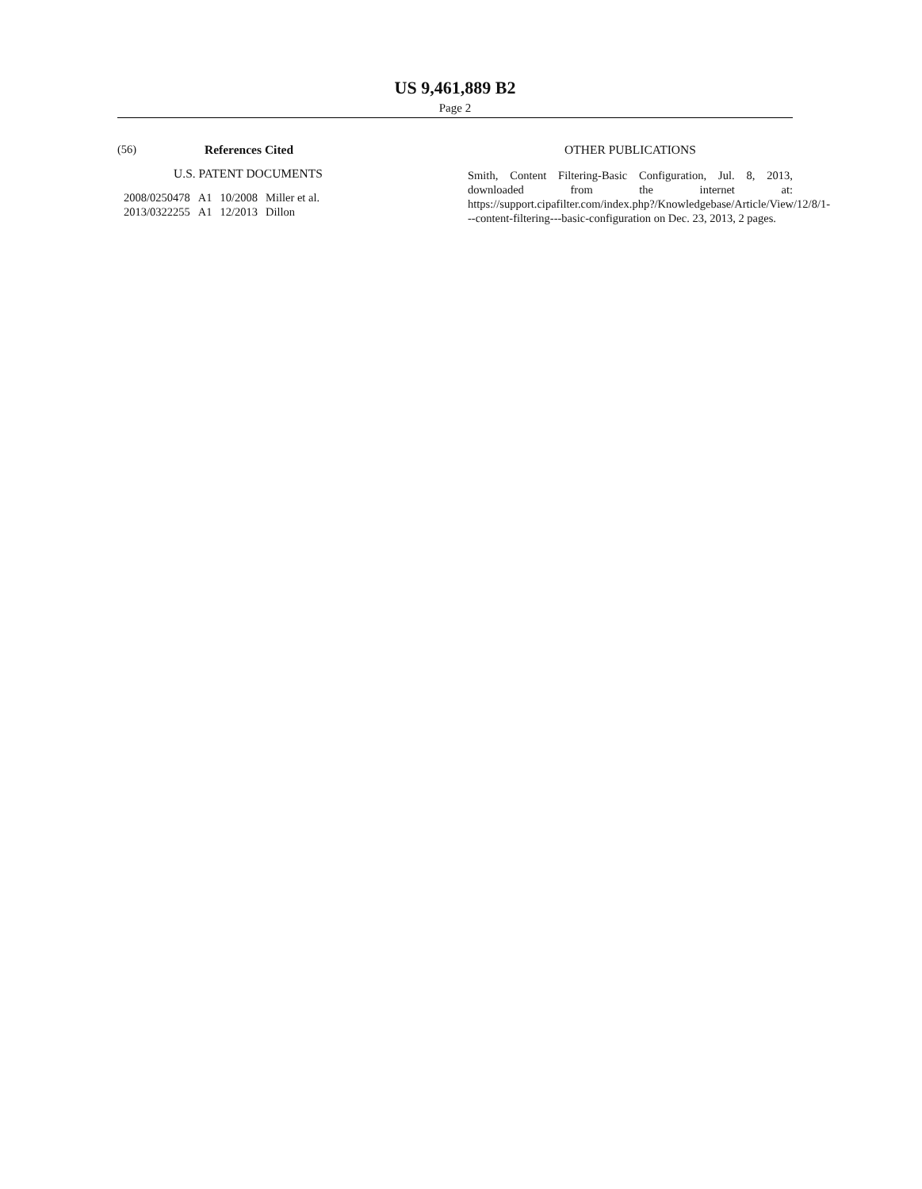US 9,461,889 B2
Page 2
(56) References Cited
U.S. PATENT DOCUMENTS
| 2008/0250478 | A1 | 10/2008 | Miller et al. |
| 2013/0322255 | A1 | 12/2013 | Dillon |
OTHER PUBLICATIONS
Smith, Content Filtering-Basic Configuration, Jul. 8, 2013, downloaded from the internet at: https://support.cipafilter.com/index.php?/Knowledgebase/Article/View/12/8/1---content-filtering---basic-configuration on Dec. 23, 2013, 2 pages.